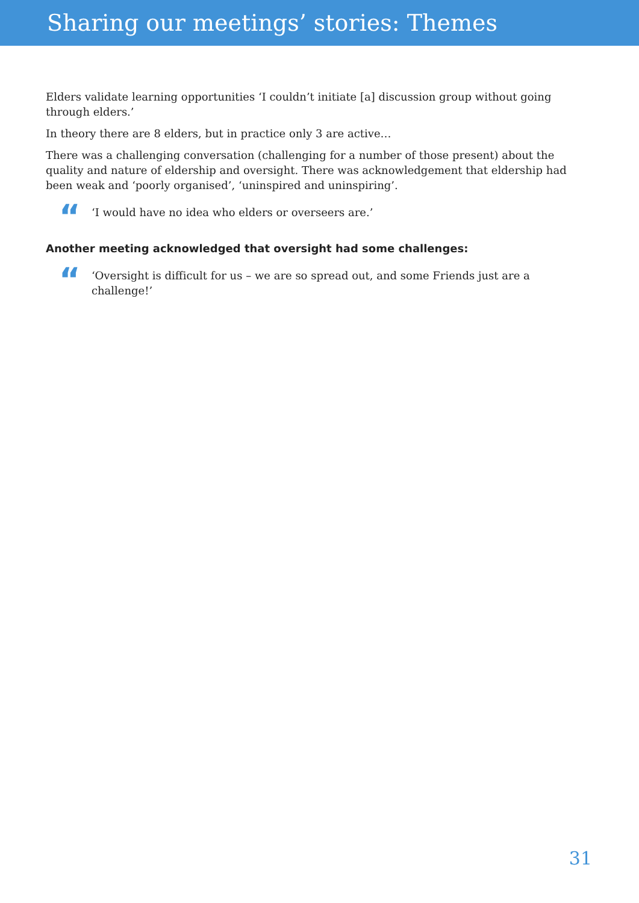Sharing our meetings’ stories: Themes
Elders validate learning opportunities ‘I couldn’t initiate [a] discussion group without going through elders.’
In theory there are 8 elders, but in practice only 3 are active…
There was a challenging conversation (challenging for a number of those present) about the quality and nature of eldership and oversight. There was acknowledgement that eldership had been weak and ‘poorly organised’, ‘uninspired and uninspiring’.
“‘I would have no idea who elders or overseers are.’
Another meeting acknowledged that oversight had some challenges:
“‘Oversight is difficult for us – we are so spread out, and some Friends just are a challenge!’
31